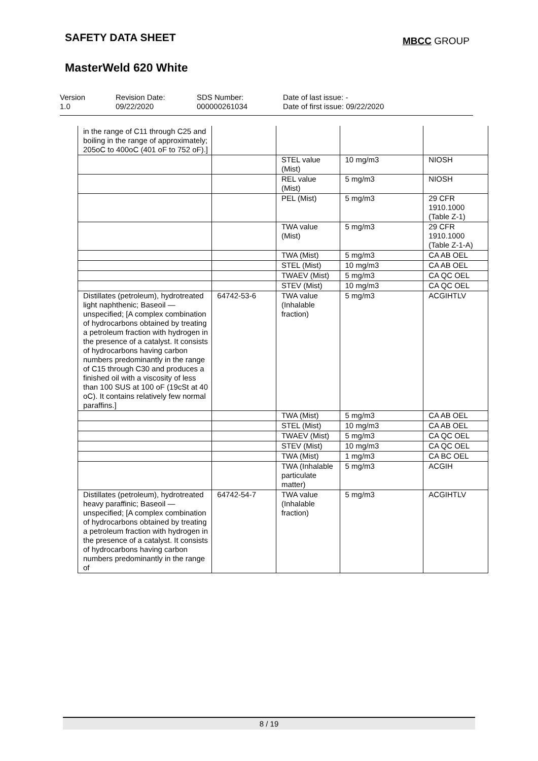SAFETY DATA SHEET
MBCC GROUP
MasterWeld 620 White
Version
1.0
Revision Date:
09/22/2020
SDS Number:
000000261034
Date of last issue: -
Date of first issue: 09/22/2020
| in the range of C11 through C25 and boiling in the range of approximately; 205oC to 400oC (401 oF to 752 oF).] | | | | |
| | | STEL value (Mist) | 10 mg/m3 | NIOSH |
| | | REL value (Mist) | 5 mg/m3 | NIOSH |
| | | PEL (Mist) | 5 mg/m3 | 29 CFR 1910.1000 (Table Z-1) |
| | | TWA value (Mist) | 5 mg/m3 | 29 CFR 1910.1000 (Table Z-1-A) |
| | | TWA (Mist) | 5 mg/m3 | CA AB OEL |
| | | STEL (Mist) | 10 mg/m3 | CA AB OEL |
| | | TWAEV (Mist) | 5 mg/m3 | CA QC OEL |
| | | STEV (Mist) | 10 mg/m3 | CA QC OEL |
| Distillates (petroleum), hydrotreated light naphthenic; Baseoil — unspecified; [A complex combination of hydrocarbons obtained by treating a petroleum fraction with hydrogen in the presence of a catalyst. It consists of hydrocarbons having carbon numbers predominantly in the range of C15 through C30 and produces a finished oil with a viscosity of less than 100 SUS at 100 oF (19cSt at 40 oC). It contains relatively few normal paraffins.] | 64742-53-6 | TWA value (Inhalable fraction) | 5 mg/m3 | ACGIHTLV |
| | | TWA (Mist) | 5 mg/m3 | CA AB OEL |
| | | STEL (Mist) | 10 mg/m3 | CA AB OEL |
| | | TWAEV (Mist) | 5 mg/m3 | CA QC OEL |
| | | STEV (Mist) | 10 mg/m3 | CA QC OEL |
| | | TWA (Mist) | 1 mg/m3 | CA BC OEL |
| | | TWA (Inhalable particulate matter) | 5 mg/m3 | ACGIH |
| Distillates (petroleum), hydrotreated heavy paraffinic; Baseoil — unspecified; [A complex combination of hydrocarbons obtained by treating a petroleum fraction with hydrogen in the presence of a catalyst. It consists of hydrocarbons having carbon numbers predominantly in the range of | 64742-54-7 | TWA value (Inhalable fraction) | 5 mg/m3 | ACGIHTLV |
8 / 19